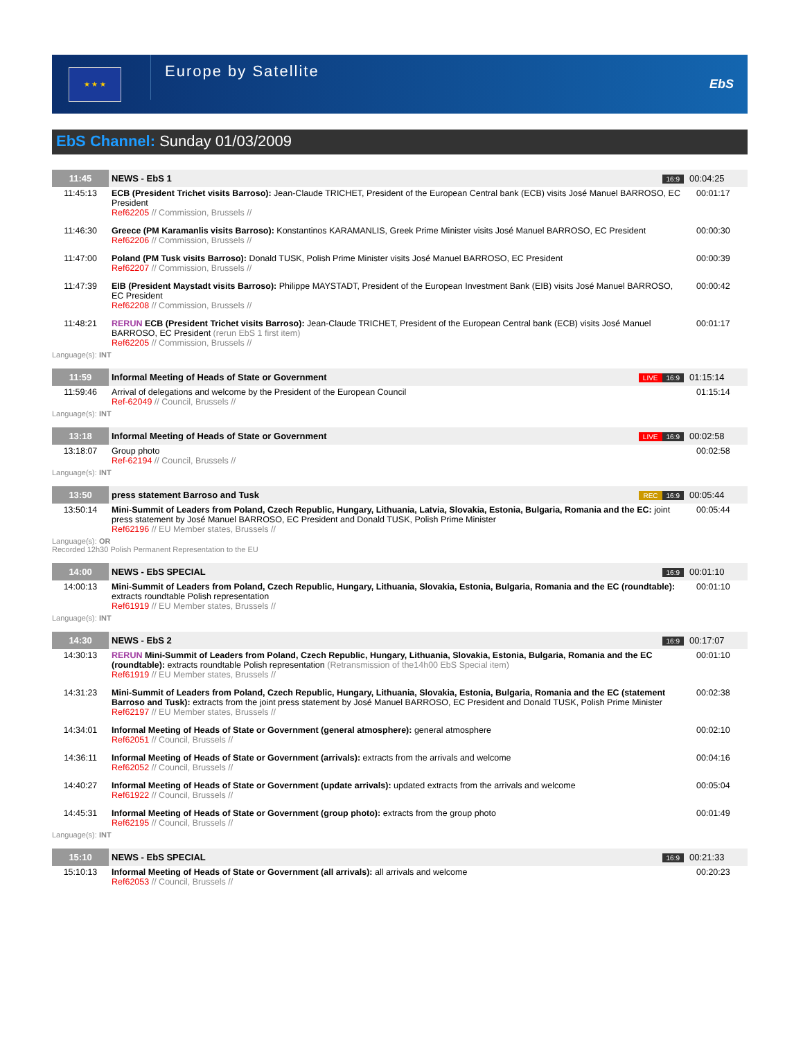★ ★ ★
Europe by Satellite
EbS
EbS Channel: Sunday 01/03/2009
| 11:45 | NEWS - EbS 1 | 16:9 | 00:04:25 |
| 11:45:13 | ECB (President Trichet visits Barroso): Jean-Claude TRICHET, President of the European Central bank (ECB) visits José Manuel BARROSO, EC President Ref62205 // Commission, Brussels // | | 00:01:17 |
| 11:46:30 | Greece (PM Karamanlis visits Barroso): Konstantinos KARAMANLIS, Greek Prime Minister visits José Manuel BARROSO, EC President Ref62206 // Commission, Brussels // | | 00:00:30 |
| 11:47:00 | Poland (PM Tusk visits Barroso): Donald TUSK, Polish Prime Minister visits José Manuel BARROSO, EC President Ref62207 // Commission, Brussels // | | 00:00:39 |
| 11:47:39 | EIB (President Maystadt visits Barroso): Philippe MAYSTADT, President of the European Investment Bank (EIB) visits José Manuel BARROSO, EC President Ref62208 // Commission, Brussels // | | 00:00:42 |
| 11:48:21 | RERUN ECB (President Trichet visits Barroso): Jean-Claude TRICHET, President of the European Central bank (ECB) visits José Manuel BARROSO, EC President (rerun EbS 1 first item) Ref62205 // Commission, Brussels // | | 00:01:17 |
| Language(s): INT | | | |
| 11:59 | Informal Meeting of Heads of State or Government | LIVE 16:9 | 01:15:14 |
| 11:59:46 | Arrival of delegations and welcome by the President of the European Council Ref-62049 // Council, Brussels // | | 01:15:14 |
| Language(s): INT | | | |
| 13:18 | Informal Meeting of Heads of State or Government | LIVE 16:9 | 00:02:58 |
| 13:18:07 | Group photo Ref-62194 // Council, Brussels // | | 00:02:58 |
| Language(s): INT | | | |
| 13:50 | press statement Barroso and Tusk | REC 16:9 | 00:05:44 |
| 13:50:14 | Mini-Summit of Leaders from Poland, Czech Republic, Hungary, Lithuania, Latvia, Slovakia, Estonia, Bulgaria, Romania and the EC: joint press statement by José Manuel BARROSO, EC President and Donald TUSK, Polish Prime Minister Ref62196 // EU Member states, Brussels // | | 00:05:44 |
| Language(s): OR Recorded 12h30 Polish Permanent Representation to the EU | | | |
| 14:00 | NEWS - EbS SPECIAL | 16:9 | 00:01:10 |
| 14:00:13 | Mini-Summit of Leaders from Poland, Czech Republic, Hungary, Lithuania, Slovakia, Estonia, Bulgaria, Romania and the EC (roundtable): extracts roundtable Polish representation Ref61919 // EU Member states, Brussels // | | 00:01:10 |
| Language(s): INT | | | |
| 14:30 | NEWS - EbS 2 | 16:9 | 00:17:07 |
| 14:30:13 | RERUN Mini-Summit of Leaders from Poland, Czech Republic, Hungary, Lithuania, Slovakia, Estonia, Bulgaria, Romania and the EC (roundtable): extracts roundtable Polish representation (Retransmission of the14h00 EbS Special item) Ref61919 // EU Member states, Brussels // | | 00:01:10 |
| 14:31:23 | Mini-Summit of Leaders from Poland, Czech Republic, Hungary, Lithuania, Slovakia, Estonia, Bulgaria, Romania and the EC (statement Barroso and Tusk): extracts from the joint press statement by José Manuel BARROSO, EC President and Donald TUSK, Polish Prime Minister Ref62197 // EU Member states, Brussels // | | 00:02:38 |
| 14:34:01 | Informal Meeting of Heads of State or Government (general atmosphere): general atmosphere Ref62051 // Council, Brussels // | | 00:02:10 |
| 14:36:11 | Informal Meeting of Heads of State or Government (arrivals): extracts from the arrivals and welcome Ref62052 // Council, Brussels // | | 00:04:16 |
| 14:40:27 | Informal Meeting of Heads of State or Government (update arrivals): updated extracts from the arrivals and welcome Ref61922 // Council, Brussels // | | 00:05:04 |
| 14:45:31 | Informal Meeting of Heads of State or Government (group photo): extracts from the group photo Ref62195 // Council, Brussels // | | 00:01:49 |
| Language(s): INT | | | |
| 15:10 | NEWS - EbS SPECIAL | 16:9 | 00:21:33 |
| 15:10:13 | Informal Meeting of Heads of State or Government (all arrivals): all arrivals and welcome Ref62053 // Council, Brussels // | | 00:20:23 |